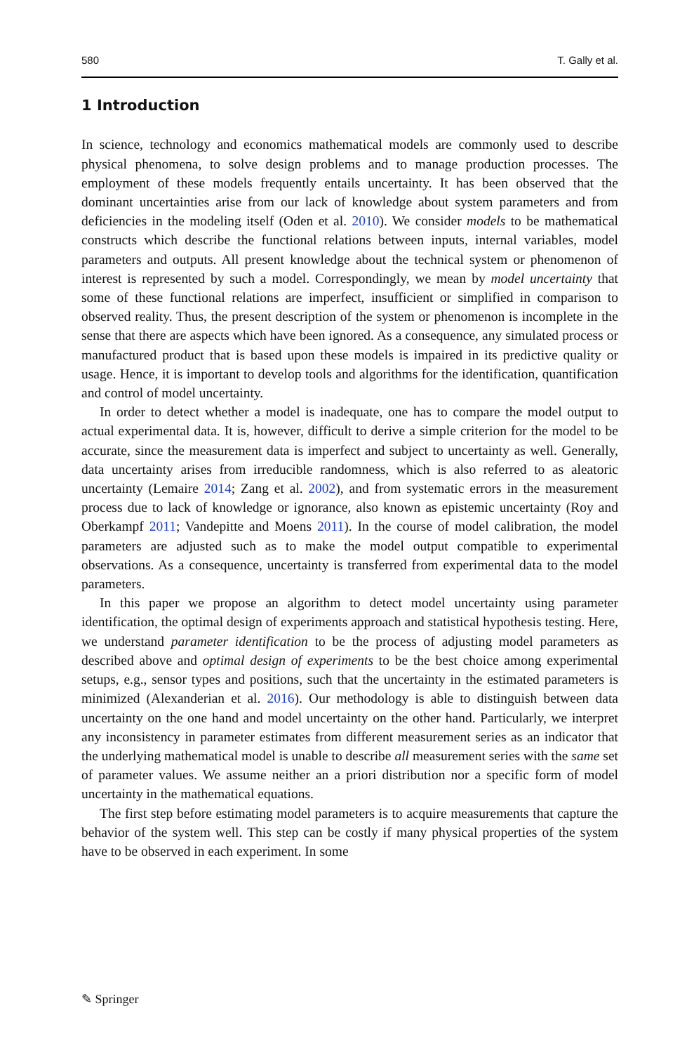580 T. Gally et al.
1 Introduction
In science, technology and economics mathematical models are commonly used to describe physical phenomena, to solve design problems and to manage production processes. The employment of these models frequently entails uncertainty. It has been observed that the dominant uncertainties arise from our lack of knowledge about system parameters and from deficiencies in the modeling itself (Oden et al. 2010). We consider models to be mathematical constructs which describe the functional relations between inputs, internal variables, model parameters and outputs. All present knowledge about the technical system or phenomenon of interest is represented by such a model. Correspondingly, we mean by model uncertainty that some of these functional relations are imperfect, insufficient or simplified in comparison to observed reality. Thus, the present description of the system or phenomenon is incomplete in the sense that there are aspects which have been ignored. As a consequence, any simulated process or manufactured product that is based upon these models is impaired in its predictive quality or usage. Hence, it is important to develop tools and algorithms for the identification, quantification and control of model uncertainty.
In order to detect whether a model is inadequate, one has to compare the model output to actual experimental data. It is, however, difficult to derive a simple criterion for the model to be accurate, since the measurement data is imperfect and subject to uncertainty as well. Generally, data uncertainty arises from irreducible randomness, which is also referred to as aleatoric uncertainty (Lemaire 2014; Zang et al. 2002), and from systematic errors in the measurement process due to lack of knowledge or ignorance, also known as epistemic uncertainty (Roy and Oberkampf 2011; Vandepitte and Moens 2011). In the course of model calibration, the model parameters are adjusted such as to make the model output compatible to experimental observations. As a consequence, uncertainty is transferred from experimental data to the model parameters.
In this paper we propose an algorithm to detect model uncertainty using parameter identification, the optimal design of experiments approach and statistical hypothesis testing. Here, we understand parameter identification to be the process of adjusting model parameters as described above and optimal design of experiments to be the best choice among experimental setups, e.g., sensor types and positions, such that the uncertainty in the estimated parameters is minimized (Alexanderian et al. 2016). Our methodology is able to distinguish between data uncertainty on the one hand and model uncertainty on the other hand. Particularly, we interpret any inconsistency in parameter estimates from different measurement series as an indicator that the underlying mathematical model is unable to describe all measurement series with the same set of parameter values. We assume neither an a priori distribution nor a specific form of model uncertainty in the mathematical equations.
The first step before estimating model parameters is to acquire measurements that capture the behavior of the system well. This step can be costly if many physical properties of the system have to be observed in each experiment. In some
✎ Springer